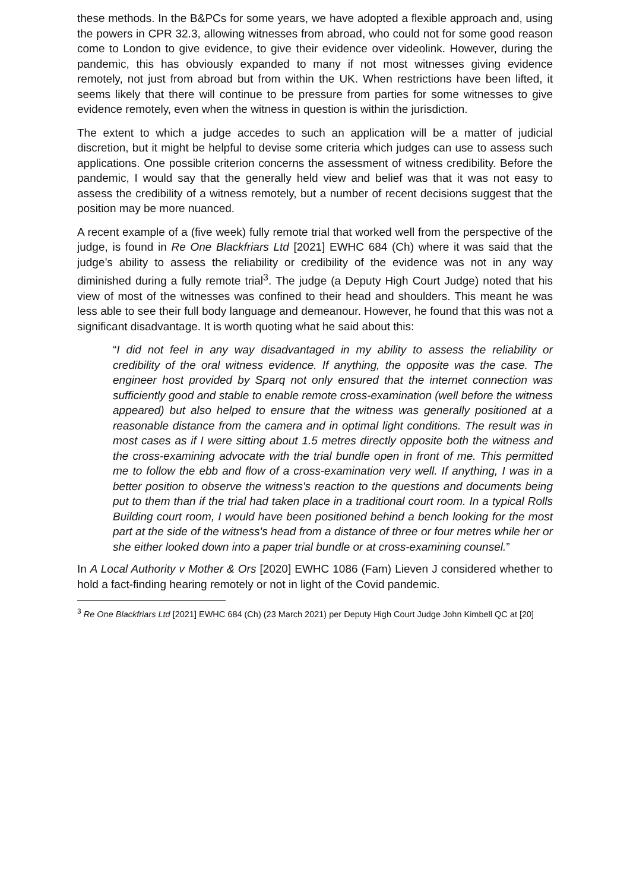these methods. In the B&PCs for some years, we have adopted a flexible approach and, using the powers in CPR 32.3, allowing witnesses from abroad, who could not for some good reason come to London to give evidence, to give their evidence over videolink. However, during the pandemic, this has obviously expanded to many if not most witnesses giving evidence remotely, not just from abroad but from within the UK. When restrictions have been lifted, it seems likely that there will continue to be pressure from parties for some witnesses to give evidence remotely, even when the witness in question is within the jurisdiction.
The extent to which a judge accedes to such an application will be a matter of judicial discretion, but it might be helpful to devise some criteria which judges can use to assess such applications. One possible criterion concerns the assessment of witness credibility. Before the pandemic, I would say that the generally held view and belief was that it was not easy to assess the credibility of a witness remotely, but a number of recent decisions suggest that the position may be more nuanced.
A recent example of a (five week) fully remote trial that worked well from the perspective of the judge, is found in Re One Blackfriars Ltd [2021] EWHC 684 (Ch) where it was said that the judge’s ability to assess the reliability or credibility of the evidence was not in any way diminished during a fully remote trial<sup>3</sup>. The judge (a Deputy High Court Judge) noted that his view of most of the witnesses was confined to their head and shoulders. This meant he was less able to see their full body language and demeanour. However, he found that this was not a significant disadvantage. It is worth quoting what he said about this:
“I did not feel in any way disadvantaged in my ability to assess the reliability or credibility of the oral witness evidence. If anything, the opposite was the case. The engineer host provided by Sparq not only ensured that the internet connection was sufficiently good and stable to enable remote cross-examination (well before the witness appeared) but also helped to ensure that the witness was generally positioned at a reasonable distance from the camera and in optimal light conditions. The result was in most cases as if I were sitting about 1.5 metres directly opposite both the witness and the cross-examining advocate with the trial bundle open in front of me. This permitted me to follow the ebb and flow of a cross-examination very well. If anything, I was in a better position to observe the witness's reaction to the questions and documents being put to them than if the trial had taken place in a traditional court room. In a typical Rolls Building court room, I would have been positioned behind a bench looking for the most part at the side of the witness's head from a distance of three or four metres while her or she either looked down into a paper trial bundle or at cross-examining counsel.”
In A Local Authority v Mother & Ors [2020] EWHC 1086 (Fam) Lieven J considered whether to hold a fact-finding hearing remotely or not in light of the Covid pandemic.
<sup>3</sup> Re One Blackfriars Ltd [2021] EWHC 684 (Ch) (23 March 2021) per Deputy High Court Judge John Kimbell QC at [20]